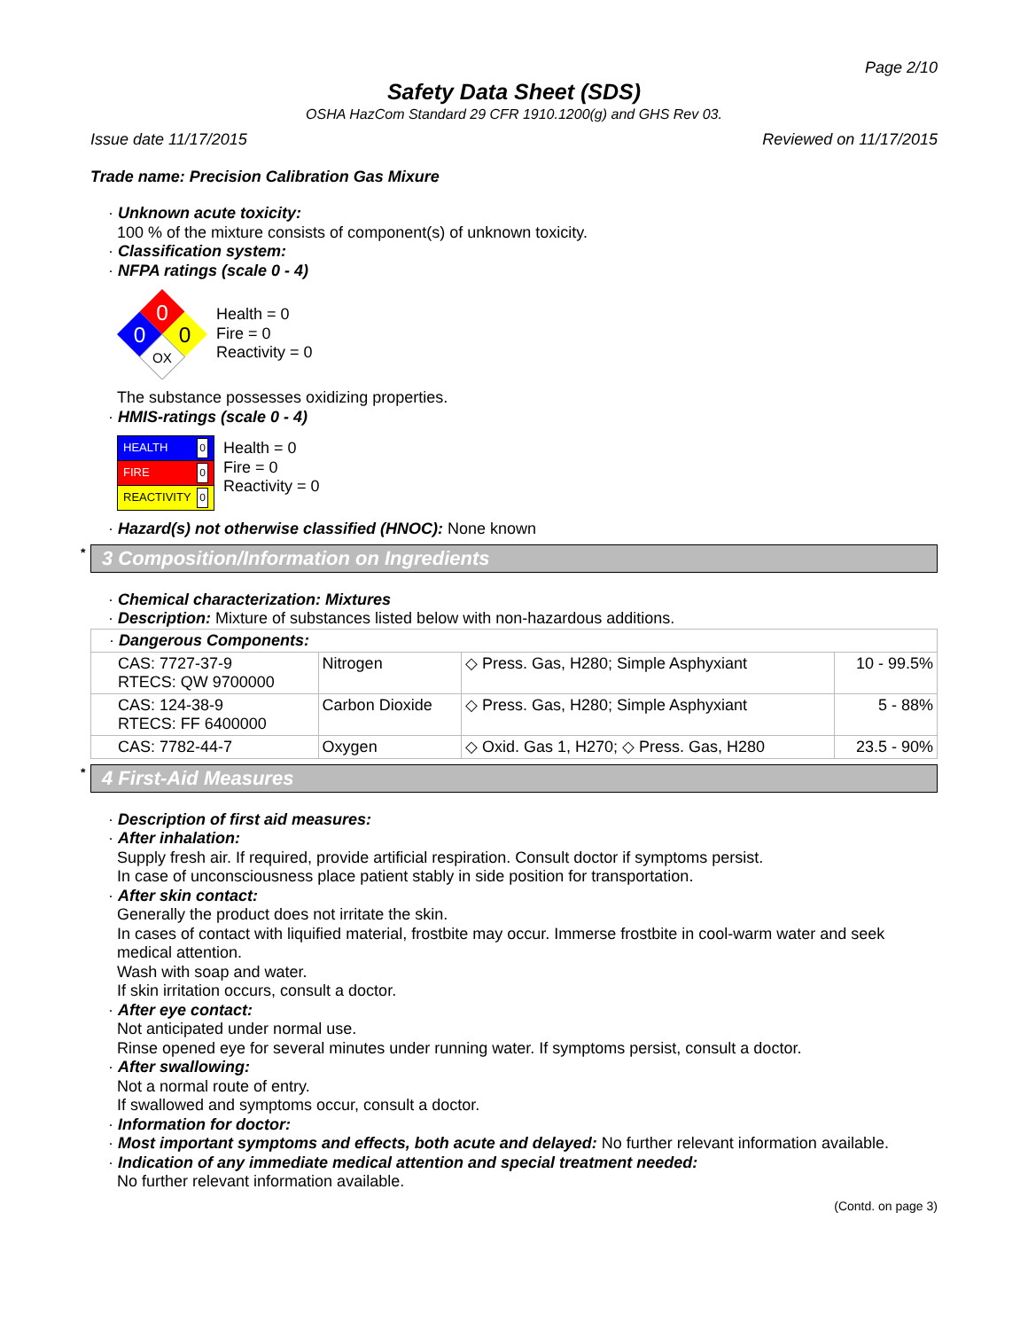Page 2/10
Safety Data Sheet (SDS)
OSHA HazCom Standard 29 CFR 1910.1200(g) and GHS Rev 03.
Issue date 11/17/2015 Reviewed on 11/17/2015
Trade name: Precision Calibration Gas Mixure
· Unknown acute toxicity:
100 % of the mixture consists of component(s) of unknown toxicity.
· Classification system:
· NFPA ratings (scale 0 - 4)
0
0
0
OX
Health = 0
Fire = 0
Reactivity = 0
The substance possesses oxidizing properties.
· HMIS-ratings (scale 0 - 4)
| HEALTH 0 |
| FIRE 0 |
| REACTIVITY 0 |
Health = 0
Fire = 0
Reactivity = 0
· Hazard(s) not otherwise classified (HNOC): None known
* 3 Composition/Information on Ingredients
· Chemical characterization: Mixtures
· Description: Mixture of substances listed below with non-hazardous additions.
| · Dangerous Components: | | | |
| CAS: 7727-37-9 RTECS: QW 9700000 | Nitrogen | ◇ Press. Gas, H280; Simple Asphyxiant | 10 - 99.5% |
| CAS: 124-38-9 RTECS: FF 6400000 | Carbon Dioxide | ◇ Press. Gas, H280; Simple Asphyxiant | 5 - 88% |
| CAS: 7782-44-7 | Oxygen | ◇ Oxid. Gas 1, H270; ◇ Press. Gas, H280 | 23.5 - 90% |
* 4 First-Aid Measures
· Description of first aid measures:
· After inhalation:
Supply fresh air. If required, provide artificial respiration. Consult doctor if symptoms persist.
In case of unconsciousness place patient stably in side position for transportation.
· After skin contact:
Generally the product does not irritate the skin.
In cases of contact with liquified material, frostbite may occur. Immerse frostbite in cool-warm water and seek medical attention.
Wash with soap and water.
If skin irritation occurs, consult a doctor.
· After eye contact:
Not anticipated under normal use.
Rinse opened eye for several minutes under running water. If symptoms persist, consult a doctor.
· After swallowing:
Not a normal route of entry.
If swallowed and symptoms occur, consult a doctor.
· Information for doctor:
· Most important symptoms and effects, both acute and delayed: No further relevant information available.
· Indication of any immediate medical attention and special treatment needed:
No further relevant information available.
(Contd. on page 3)